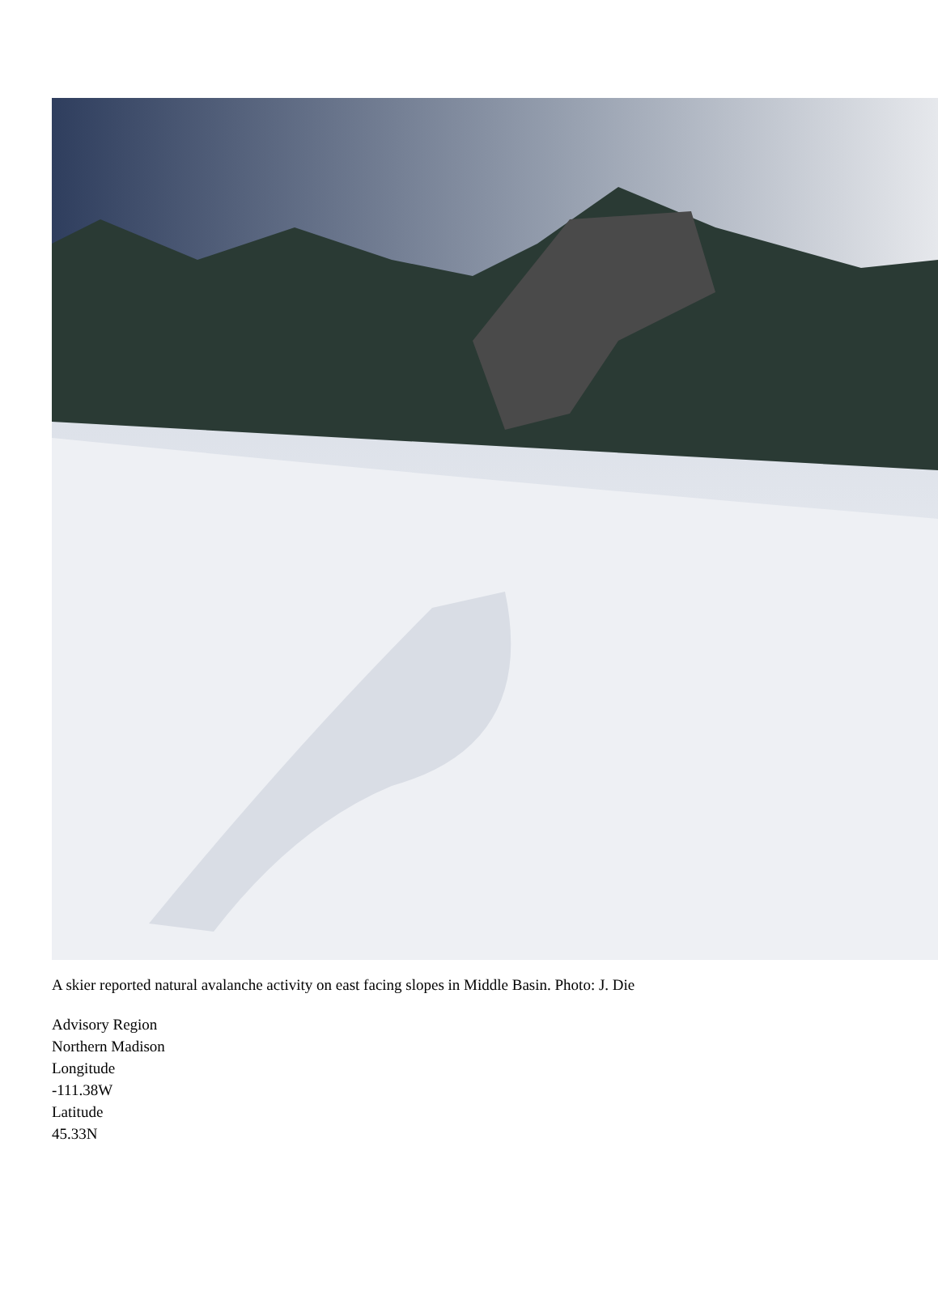A skier reported natural avalanche activity on east facing slopes in Middle Basin. Photo: J. Die
Advisory Region
Northern Madison
Longitude
-111.38W
Latitude
45.33N